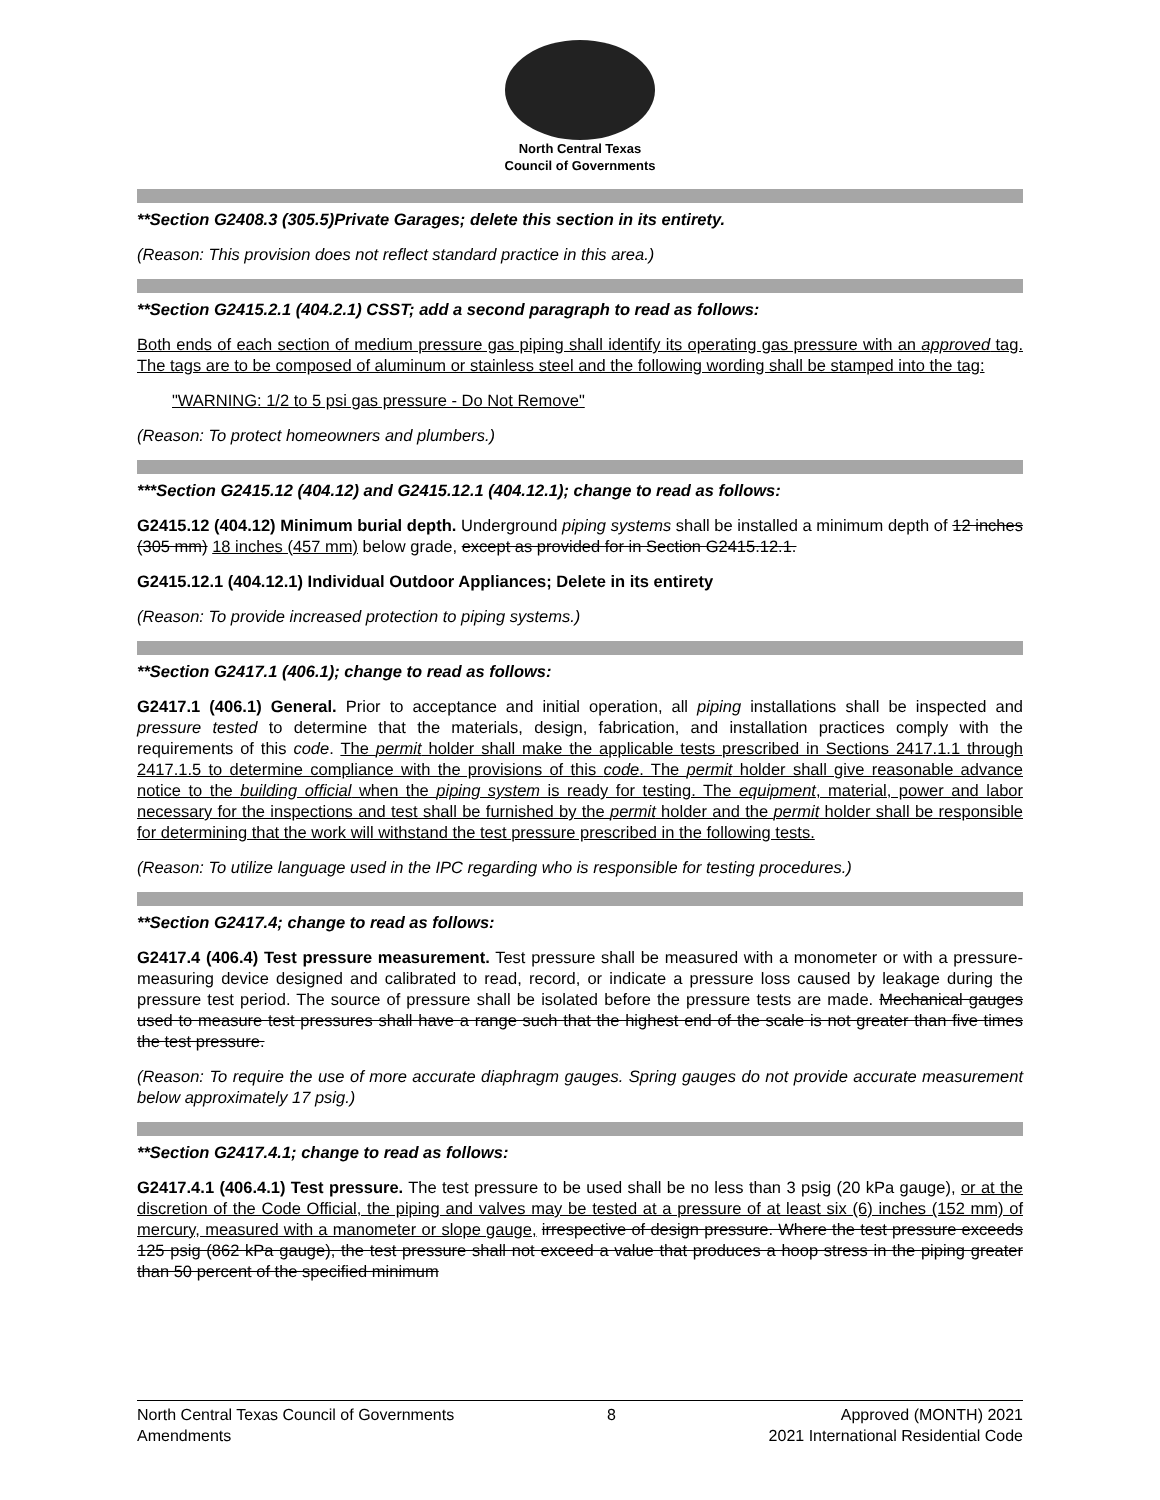North Central Texas
Council of Governments
**Section G2408.3 (305.5)Private Garages; delete this section in its entirety.
(Reason: This provision does not reflect standard practice in this area.)
**Section G2415.2.1 (404.2.1) CSST; add a second paragraph to read as follows:
Both ends of each section of medium pressure gas piping shall identify its operating gas pressure with an approved tag. The tags are to be composed of aluminum or stainless steel and the following wording shall be stamped into the tag:
"WARNING: 1/2 to 5 psi gas pressure - Do Not Remove"
(Reason: To protect homeowners and plumbers.)
***Section G2415.12 (404.12) and G2415.12.1 (404.12.1); change to read as follows:
G2415.12 (404.12) Minimum burial depth. Underground piping systems shall be installed a minimum depth of 12 inches (305 mm) 18 inches (457 mm) below grade, except as provided for in Section G2415.12.1.
G2415.12.1 (404.12.1) Individual Outdoor Appliances; Delete in its entirety
(Reason: To provide increased protection to piping systems.)
**Section G2417.1 (406.1); change to read as follows:
G2417.1 (406.1) General. Prior to acceptance and initial operation, all piping installations shall be inspected and pressure tested to determine that the materials, design, fabrication, and installation practices comply with the requirements of this code. The permit holder shall make the applicable tests prescribed in Sections 2417.1.1 through 2417.1.5 to determine compliance with the provisions of this code. The permit holder shall give reasonable advance notice to the building official when the piping system is ready for testing. The equipment, material, power and labor necessary for the inspections and test shall be furnished by the permit holder and the permit holder shall be responsible for determining that the work will withstand the test pressure prescribed in the following tests.
(Reason: To utilize language used in the IPC regarding who is responsible for testing procedures.)
**Section G2417.4; change to read as follows:
G2417.4 (406.4) Test pressure measurement. Test pressure shall be measured with a monometer or with a pressure-measuring device designed and calibrated to read, record, or indicate a pressure loss caused by leakage during the pressure test period. The source of pressure shall be isolated before the pressure tests are made. Mechanical gauges used to measure test pressures shall have a range such that the highest end of the scale is not greater than five times the test pressure.
(Reason: To require the use of more accurate diaphragm gauges. Spring gauges do not provide accurate measurement below approximately 17 psig.)
**Section G2417.4.1; change to read as follows:
G2417.4.1 (406.4.1) Test pressure. The test pressure to be used shall be no less than 3 psig (20 kPa gauge), or at the discretion of the Code Official, the piping and valves may be tested at a pressure of at least six (6) inches (152 mm) of mercury, measured with a manometer or slope gauge, irrespective of design pressure. Where the test pressure exceeds 125 psig (862 kPa gauge), the test pressure shall not exceed a value that produces a hoop stress in the piping greater than 50 percent of the specified minimum
North Central Texas Council of Governments
Amendments
8 Approved (MONTH) 2021
2021 International Residential Code